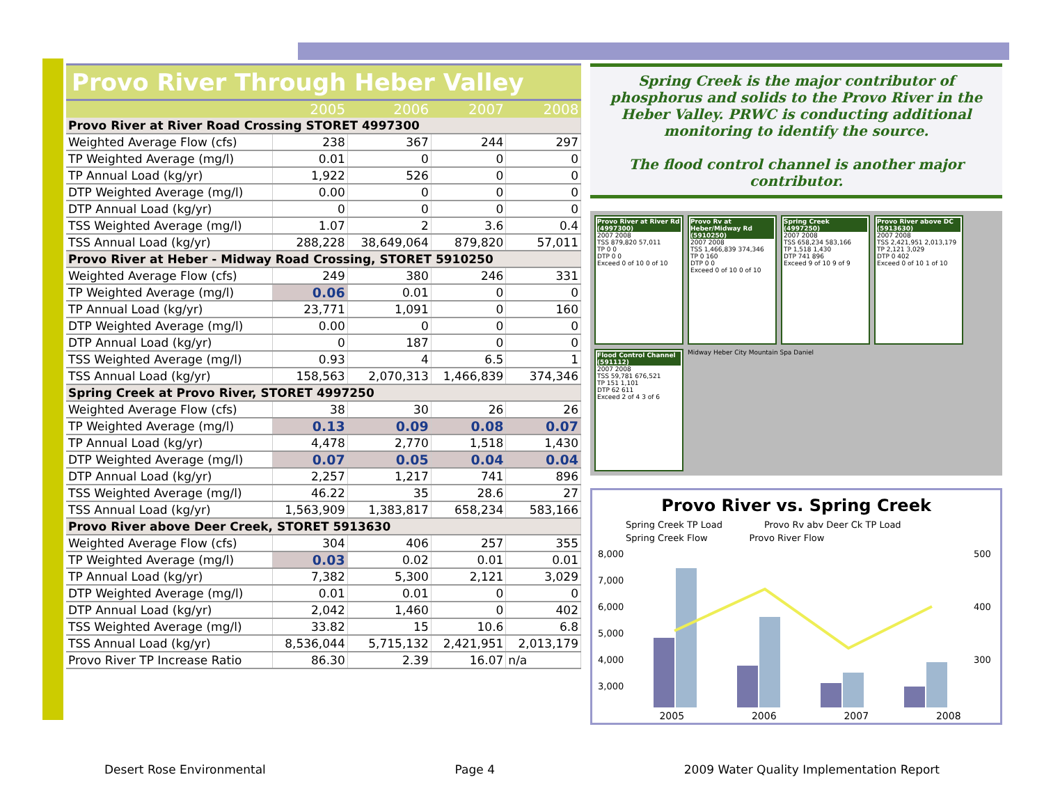Provo River Through Heber Valley
| | 2005 | 2006 | 2007 | 2008 |
| Provo River at River Road Crossing STORET 4997300 | | | | |
| Weighted Average Flow (cfs) | 238 | 367 | 244 | 297 |
| TP Weighted Average (mg/l) | 0.01 | 0 | 0 | 0 |
| TP Annual Load (kg/yr) | 1,922 | 526 | 0 | 0 |
| DTP Weighted Average (mg/l) | 0.00 | 0 | 0 | 0 |
| DTP Annual Load (kg/yr) | 0 | 0 | 0 | 0 |
| TSS Weighted Average (mg/l) | 1.07 | 2 | 3.6 | 0.4 |
| TSS Annual Load (kg/yr) | 288,228 | 38,649,064 | 879,820 | 57,011 |
| Provo River at Heber - Midway Road Crossing, STORET 5910250 | | | | |
| Weighted Average Flow (cfs) | 249 | 380 | 246 | 331 |
| TP Weighted Average (mg/l) | 0.06 | 0.01 | 0 | 0 |
| TP Annual Load (kg/yr) | 23,771 | 1,091 | 0 | 160 |
| DTP Weighted Average (mg/l) | 0.00 | 0 | 0 | 0 |
| DTP Annual Load (kg/yr) | 0 | 187 | 0 | 0 |
| TSS Weighted Average (mg/l) | 0.93 | 4 | 6.5 | 1 |
| TSS Annual Load (kg/yr) | 158,563 | 2,070,313 | 1,466,839 | 374,346 |
| Spring Creek at Provo River, STORET 4997250 | | | | |
| Weighted Average Flow (cfs) | 38 | 30 | 26 | 26 |
| TP Weighted Average (mg/l) | 0.13 | 0.09 | 0.08 | 0.07 |
| TP Annual Load (kg/yr) | 4,478 | 2,770 | 1,518 | 1,430 |
| DTP Weighted Average (mg/l) | 0.07 | 0.05 | 0.04 | 0.04 |
| DTP Annual Load (kg/yr) | 2,257 | 1,217 | 741 | 896 |
| TSS Weighted Average (mg/l) | 46.22 | 35 | 28.6 | 27 |
| TSS Annual Load (kg/yr) | 1,563,909 | 1,383,817 | 658,234 | 583,166 |
| Provo River above Deer Creek, STORET 5913630 | | | | |
| Weighted Average Flow (cfs) | 304 | 406 | 257 | 355 |
| TP Weighted Average (mg/l) | 0.03 | 0.02 | 0.01 | 0.01 |
| TP Annual Load (kg/yr) | 7,382 | 5,300 | 2,121 | 3,029 |
| DTP Weighted Average (mg/l) | 0.01 | 0.01 | 0 | 0 |
| DTP Annual Load (kg/yr) | 2,042 | 1,460 | 0 | 402 |
| TSS Weighted Average (mg/l) | 33.82 | 15 | 10.6 | 6.8 |
| TSS Annual Load (kg/yr) | 8,536,044 | 5,715,132 | 2,421,951 | 2,013,179 |
| Provo River TP Increase Ratio | 86.30 | 2.39 | 16.07 | n/a |
Spring Creek is the major contributor of phosphorus and solids to the Provo River in the Heber Valley. PRWC is conducting additional monitoring to identify the source.
The flood control channel is another major contributor.
Provo River at River Rd (4997300)
2007 2008
TSS 879,820 57,011
TP 0 0
DTP 0 0
Exceed 0 of 10 0 of 10
Provo Rv at Heber/Midway Rd (5910250)
2007 2008
TSS 1,466,839 374,346
TP 0 160
DTP 0 0
Exceed 0 of 10 0 of 10
Spring Creek (4997250)
2007 2008
TSS 658,234 583,166
TP 1,518 1,430
DTP 741 896
Exceed 9 of 10 9 of 9
Provo River above DC (5913630)
2007 2008
TSS 2,421,951 2,013,179
TP 2,121 3,029
DTP 0 402
Exceed 0 of 10 1 of 10
Flood Control Channel (591112)
2007 2008
TSS 59,781 676,521
TP 151 1,101
DTP 62 611
Exceed 2 of 4 3 of 6
Midway Heber City Mountain Spa Daniel
Provo River vs. Spring Creek
Spring Creek TP Load Provo Rv abv Deer Ck TP Load Spring Creek Flow Provo River Flow
8,000
7,000
6,000
5,000
4,000
3,000
500
400
300
2005 2006 2007 2008
Desert Rose Environmental Page 4 2009 Water Quality Implementation Report